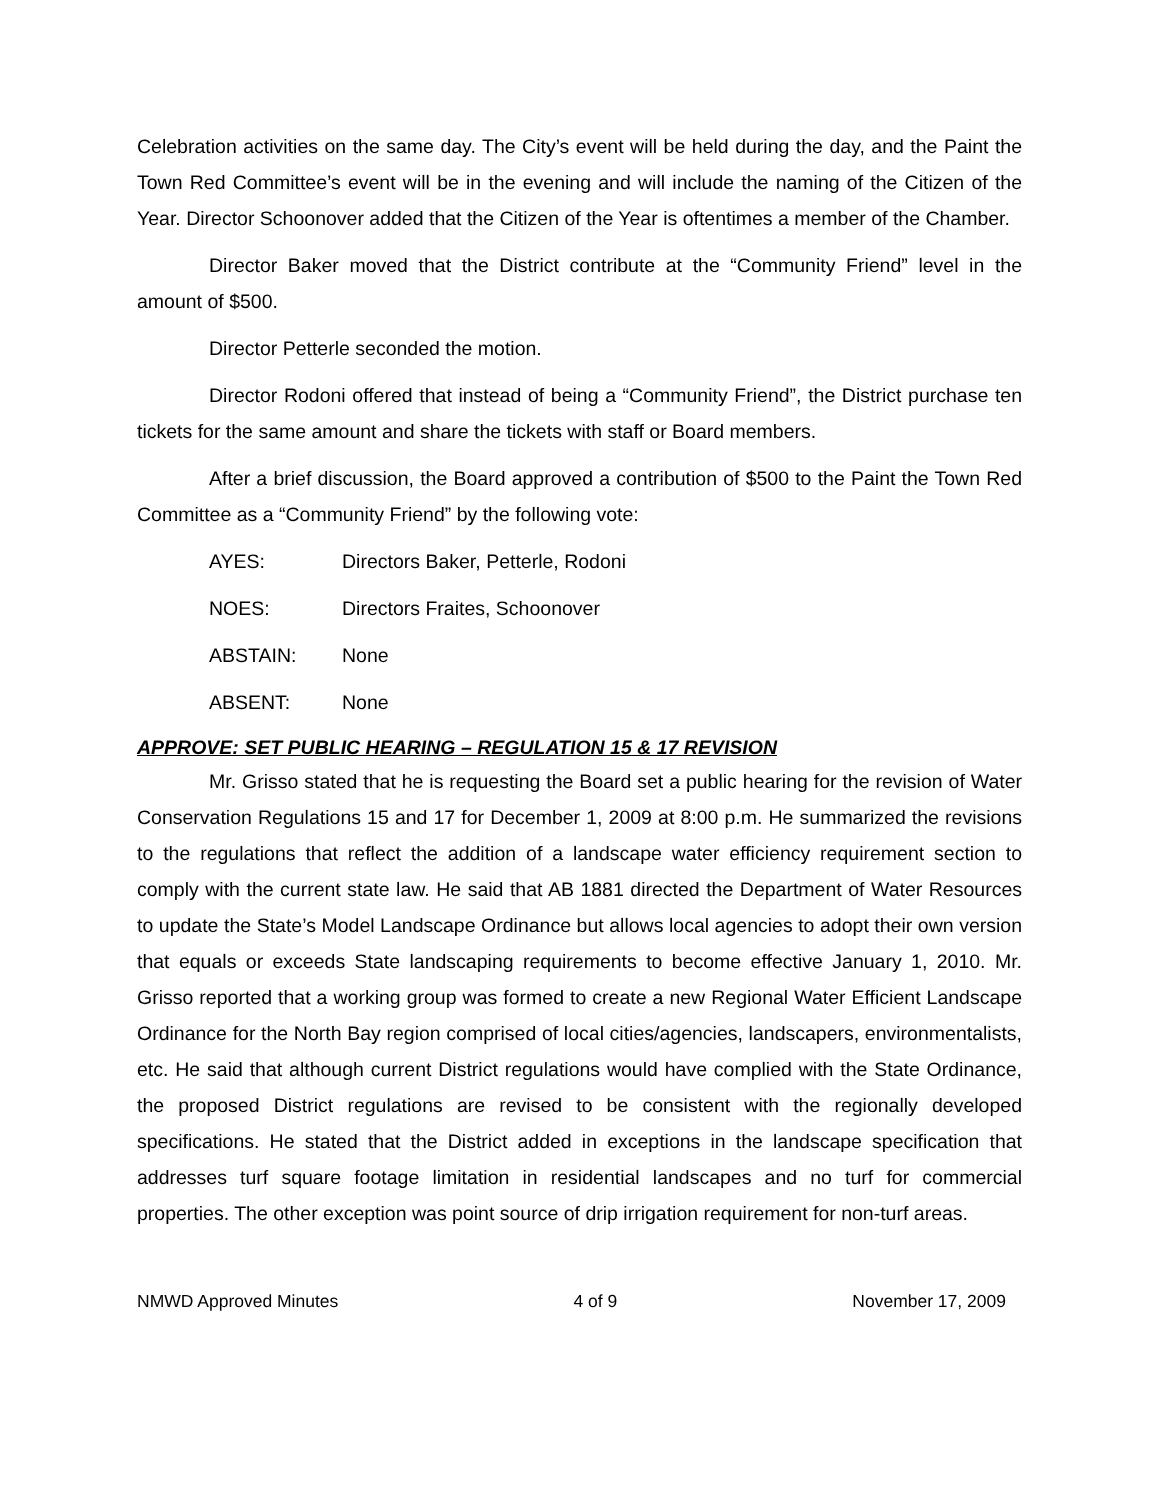Celebration activities on the same day. The City’s event will be held during the day, and the Paint the Town Red Committee’s event will be in the evening and will include the naming of the Citizen of the Year. Director Schoonover added that the Citizen of the Year is oftentimes a member of the Chamber.
Director Baker moved that the District contribute at the “Community Friend” level in the amount of $500.
Director Petterle seconded the motion.
Director Rodoni offered that instead of being a “Community Friend”, the District purchase ten tickets for the same amount and share the tickets with staff or Board members.
After a brief discussion, the Board approved a contribution of $500 to the Paint the Town Red Committee as a “Community Friend” by the following vote:
AYES: Directors Baker, Petterle, Rodoni
NOES: Directors Fraites, Schoonover
ABSTAIN: None
ABSENT: None
APPROVE: SET PUBLIC HEARING – REGULATION 15 & 17 REVISION
Mr. Grisso stated that he is requesting the Board set a public hearing for the revision of Water Conservation Regulations 15 and 17 for December 1, 2009 at 8:00 p.m. He summarized the revisions to the regulations that reflect the addition of a landscape water efficiency requirement section to comply with the current state law. He said that AB 1881 directed the Department of Water Resources to update the State’s Model Landscape Ordinance but allows local agencies to adopt their own version that equals or exceeds State landscaping requirements to become effective January 1, 2010. Mr. Grisso reported that a working group was formed to create a new Regional Water Efficient Landscape Ordinance for the North Bay region comprised of local cities/agencies, landscapers, environmentalists, etc. He said that although current District regulations would have complied with the State Ordinance, the proposed District regulations are revised to be consistent with the regionally developed specifications. He stated that the District added in exceptions in the landscape specification that addresses turf square footage limitation in residential landscapes and no turf for commercial properties. The other exception was point source of drip irrigation requirement for non-turf areas.
NMWD Approved Minutes 4 of 9 November 17, 2009